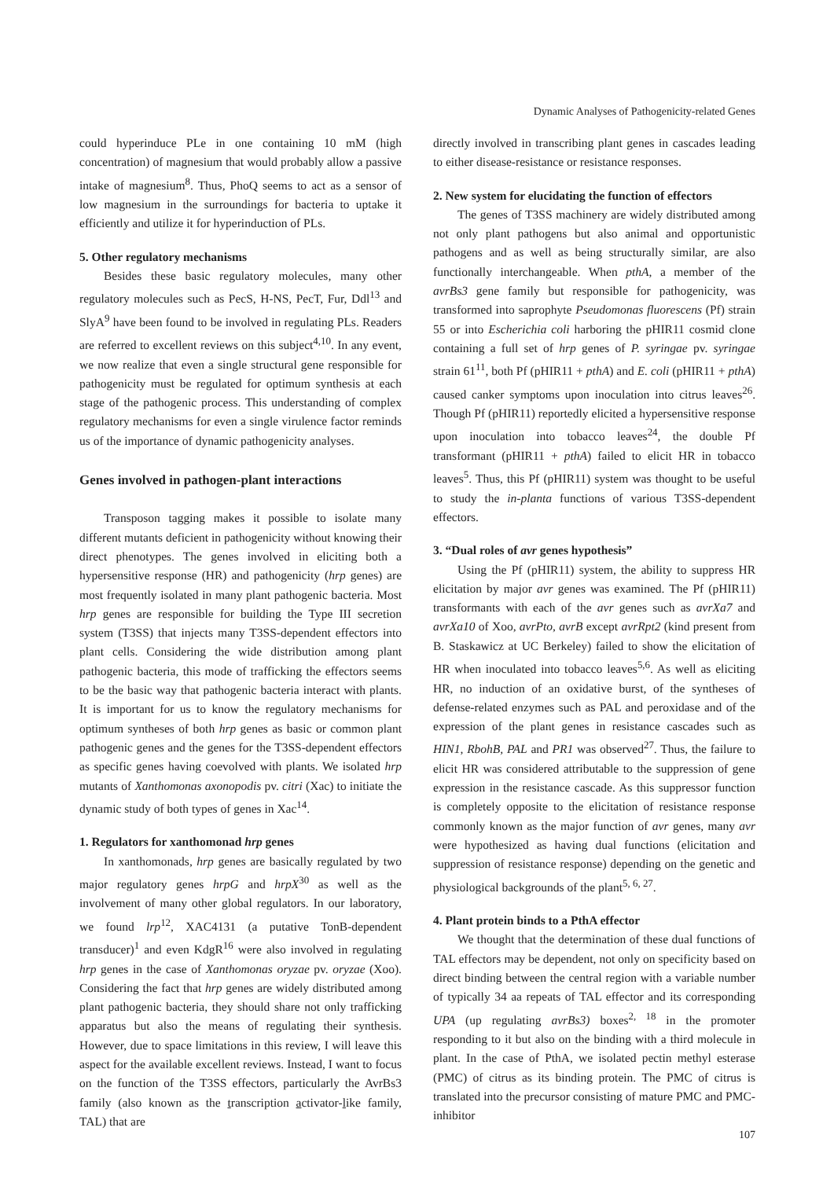Dynamic Analyses of Pathogenicity-related Genes
could hyperinduce PLe in one containing 10 mM (high concentration) of magnesium that would probably allow a passive intake of magnesium<sup>8</sup>. Thus, PhoQ seems to act as a sensor of low magnesium in the surroundings for bacteria to uptake it efficiently and utilize it for hyperinduction of PLs.
5. Other regulatory mechanisms
Besides these basic regulatory molecules, many other regulatory molecules such as PecS, H-NS, PecT, Fur, Ddl<sup>13</sup> and SlyA<sup>9</sup> have been found to be involved in regulating PLs. Readers are referred to excellent reviews on this subject<sup>4,10</sup>. In any event, we now realize that even a single structural gene responsible for pathogenicity must be regulated for optimum synthesis at each stage of the pathogenic process. This understanding of complex regulatory mechanisms for even a single virulence factor reminds us of the importance of dynamic pathogenicity analyses.
Genes involved in pathogen-plant interactions
Transposon tagging makes it possible to isolate many different mutants deficient in pathogenicity without knowing their direct phenotypes. The genes involved in eliciting both a hypersensitive response (HR) and pathogenicity (hrp genes) are most frequently isolated in many plant pathogenic bacteria. Most hrp genes are responsible for building the Type III secretion system (T3SS) that injects many T3SS-dependent effectors into plant cells. Considering the wide distribution among plant pathogenic bacteria, this mode of trafficking the effectors seems to be the basic way that pathogenic bacteria interact with plants. It is important for us to know the regulatory mechanisms for optimum syntheses of both hrp genes as basic or common plant pathogenic genes and the genes for the T3SS-dependent effectors as specific genes having coevolved with plants. We isolated hrp mutants of Xanthomonas axonopodis pv. citri (Xac) to initiate the dynamic study of both types of genes in Xac<sup>14</sup>.
1. Regulators for xanthomonad hrp genes
In xanthomonads, hrp genes are basically regulated by two major regulatory genes hrpG and hrpX<sup>30</sup> as well as the involvement of many other global regulators. In our laboratory, we found lrp<sup>12</sup>, XAC4131 (a putative TonB-dependent transducer)<sup>1</sup> and even KdgR<sup>16</sup> were also involved in regulating hrp genes in the case of Xanthomonas oryzae pv. oryzae (Xoo). Considering the fact that hrp genes are widely distributed among plant pathogenic bacteria, they should share not only trafficking apparatus but also the means of regulating their synthesis. However, due to space limitations in this review, I will leave this aspect for the available excellent reviews. Instead, I want to focus on the function of the T3SS effectors, particularly the AvrBs3 family (also known as the transcription activator-like family, TAL) that are
directly involved in transcribing plant genes in cascades leading to either disease-resistance or resistance responses.
2. New system for elucidating the function of effectors
The genes of T3SS machinery are widely distributed among not only plant pathogens but also animal and opportunistic pathogens and as well as being structurally similar, are also functionally interchangeable. When pthA, a member of the avrBs3 gene family but responsible for pathogenicity, was transformed into saprophyte Pseudomonas fluorescens (Pf) strain 55 or into Escherichia coli harboring the pHIR11 cosmid clone containing a full set of hrp genes of P. syringae pv. syringae strain 61<sup>11</sup>, both Pf (pHIR11 + pthA) and E. coli (pHIR11 + pthA) caused canker symptoms upon inoculation into citrus leaves<sup>26</sup>. Though Pf (pHIR11) reportedly elicited a hypersensitive response upon inoculation into tobacco leaves<sup>24</sup>, the double Pf transformant (pHIR11 + pthA) failed to elicit HR in tobacco leaves<sup>5</sup>. Thus, this Pf (pHIR11) system was thought to be useful to study the in-planta functions of various T3SS-dependent effectors.
3. “Dual roles of avr genes hypothesis”
Using the Pf (pHIR11) system, the ability to suppress HR elicitation by major avr genes was examined. The Pf (pHIR11) transformants with each of the avr genes such as avrXa7 and avrXa10 of Xoo, avrPto, avrB except avrRpt2 (kind present from B. Staskawicz at UC Berkeley) failed to show the elicitation of HR when inoculated into tobacco leaves<sup>5,6</sup>. As well as eliciting HR, no induction of an oxidative burst, of the syntheses of defense-related enzymes such as PAL and peroxidase and of the expression of the plant genes in resistance cascades such as HIN1, RbohB, PAL and PR1 was observed<sup>27</sup>. Thus, the failure to elicit HR was considered attributable to the suppression of gene expression in the resistance cascade. As this suppressor function is completely opposite to the elicitation of resistance response commonly known as the major function of avr genes, many avr were hypothesized as having dual functions (elicitation and suppression of resistance response) depending on the genetic and physiological backgrounds of the plant<sup>5, 6, 27</sup>.
4. Plant protein binds to a PthA effector
We thought that the determination of these dual functions of TAL effectors may be dependent, not only on specificity based on direct binding between the central region with a variable number of typically 34 aa repeats of TAL effector and its corresponding UPA (up regulating avrBs3) boxes<sup>2, 18</sup> in the promoter responding to it but also on the binding with a third molecule in plant. In the case of PthA, we isolated pectin methyl esterase (PMC) of citrus as its binding protein. The PMC of citrus is translated into the precursor consisting of mature PMC and PMC-inhibitor
107